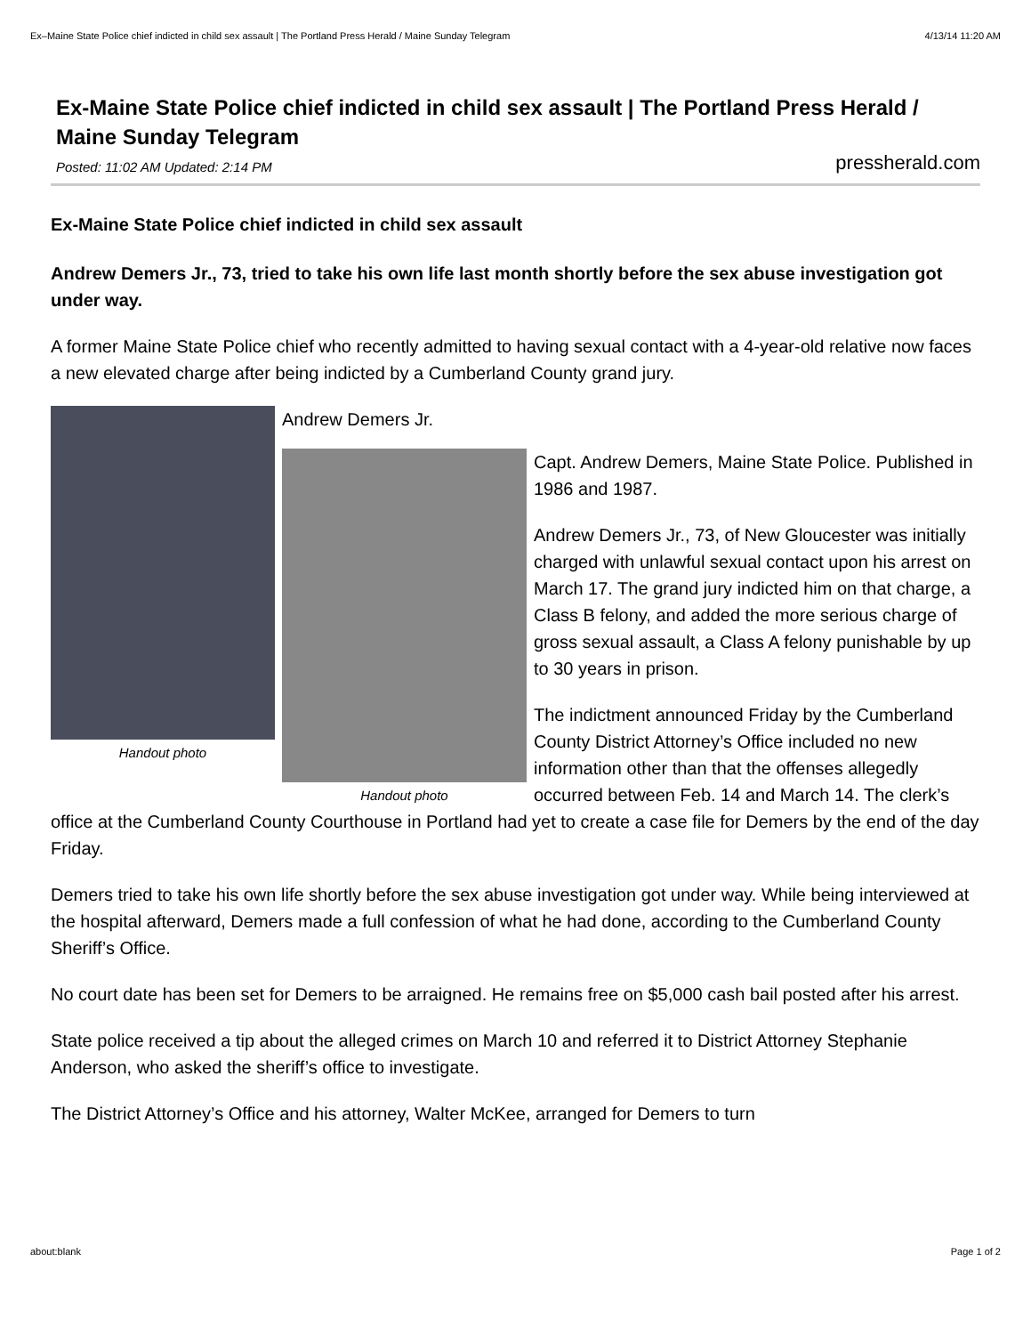Ex–Maine State Police chief indicted in child sex assault | The Portland Press Herald / Maine Sunday Telegram 4/13/14 11:20 AM
Ex-Maine State Police chief indicted in child sex assault | The Portland Press Herald / Maine Sunday Telegram
Posted: 11:02 AM Updated: 2:14 PM pressherald.com
Ex-Maine State Police chief indicted in child sex assault
Andrew Demers Jr., 73, tried to take his own life last month shortly before the sex abuse investigation got under way.
A former Maine State Police chief who recently admitted to having sexual contact with a 4-year-old relative now faces a new elevated charge after being indicted by a Cumberland County grand jury.
Handout photo
Andrew Demers Jr.
Handout photo
Capt. Andrew Demers, Maine State Police. Published in 1986 and 1987.
Andrew Demers Jr., 73, of New Gloucester was initially charged with unlawful sexual contact upon his arrest on March 17. The grand jury indicted him on that charge, a Class B felony, and added the more serious charge of gross sexual assault, a Class A felony punishable by up to 30 years in prison.
The indictment announced Friday by the Cumberland County District Attorney’s Office included no new information other than that the offenses allegedly occurred between Feb. 14 and March 14. The clerk’s office at the Cumberland County Courthouse in Portland had yet to create a case file for Demers by the end of the day Friday.
Demers tried to take his own life shortly before the sex abuse investigation got under way. While being interviewed at the hospital afterward, Demers made a full confession of what he had done, according to the Cumberland County Sheriff’s Office.
No court date has been set for Demers to be arraigned. He remains free on $5,000 cash bail posted after his arrest.
State police received a tip about the alleged crimes on March 10 and referred it to District Attorney Stephanie Anderson, who asked the sheriff’s office to investigate.
The District Attorney’s Office and his attorney, Walter McKee, arranged for Demers to turn
about:blank Page 1 of 2